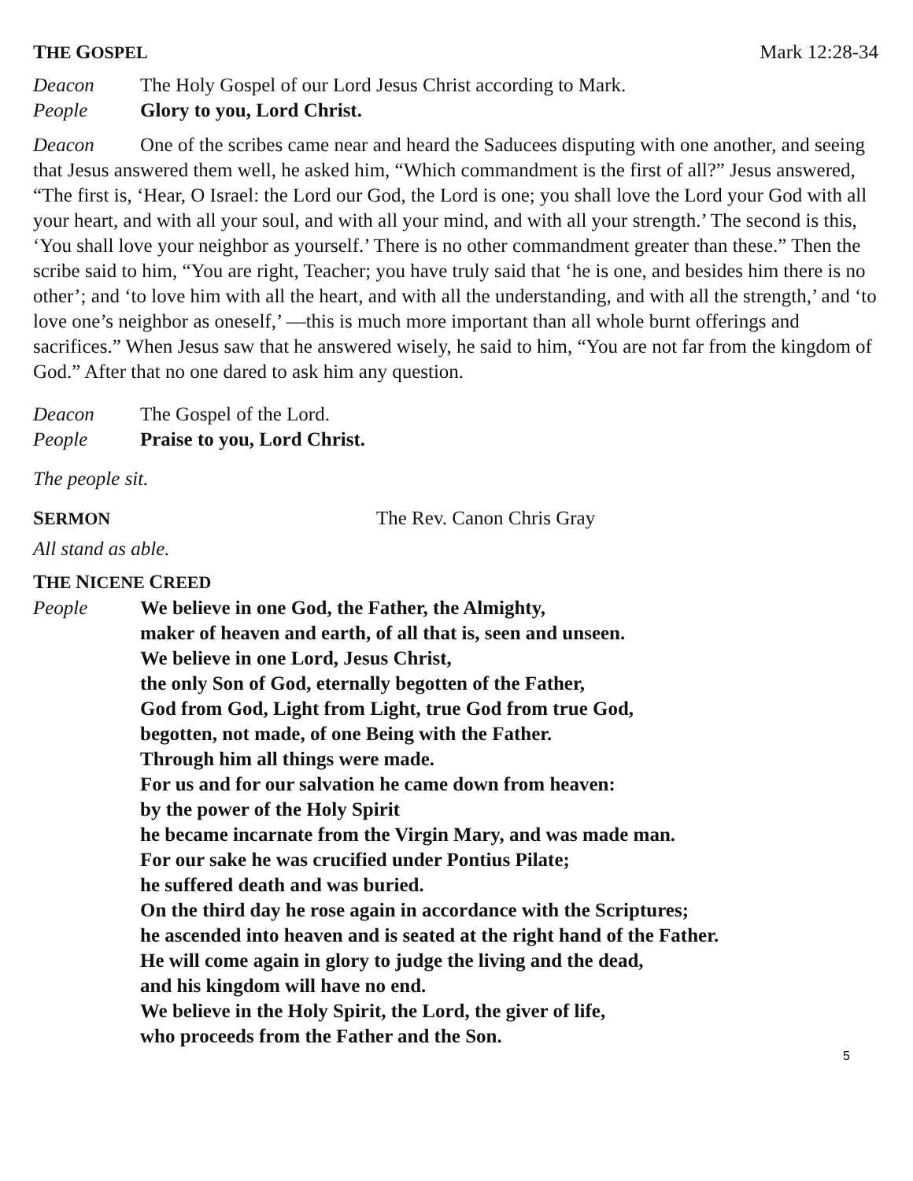THE GOSPEL Mark 12:28-34
Deacon The Holy Gospel of our Lord Jesus Christ according to Mark.
People Glory to you, Lord Christ.
Deacon One of the scribes came near and heard the Saducees disputing with one another, and seeing that Jesus answered them well, he asked him, “Which commandment is the first of all?” Jesus answered, “The first is, ‘Hear, O Israel: the Lord our God, the Lord is one; you shall love the Lord your God with all your heart, and with all your soul, and with all your mind, and with all your strength.’ The second is this, ‘You shall love your neighbor as yourself.’ There is no other commandment greater than these.” Then the scribe said to him, “You are right, Teacher; you have truly said that ‘he is one, and besides him there is no other’; and ‘to love him with all the heart, and with all the understanding, and with all the strength,’ and ‘to love one’s neighbor as oneself,’ —this is much more important than all whole burnt offerings and sacrifices.” When Jesus saw that he answered wisely, he said to him, “You are not far from the kingdom of God.” After that no one dared to ask him any question.
Deacon The Gospel of the Lord.
People Praise to you, Lord Christ.
The people sit.
SERMON The Rev. Canon Chris Gray
All stand as able.
THE NICENE CREED
People We believe in one God, the Father, the Almighty,
maker of heaven and earth, of all that is, seen and unseen.
We believe in one Lord, Jesus Christ,
the only Son of God, eternally begotten of the Father,
God from God, Light from Light, true God from true God,
begotten, not made, of one Being with the Father.
Through him all things were made.
For us and for our salvation he came down from heaven:
by the power of the Holy Spirit
he became incarnate from the Virgin Mary, and was made man.
For our sake he was crucified under Pontius Pilate;
he suffered death and was buried.
On the third day he rose again in accordance with the Scriptures;
he ascended into heaven and is seated at the right hand of the Father.
He will come again in glory to judge the living and the dead,
and his kingdom will have no end.
We believe in the Holy Spirit, the Lord, the giver of life,
who proceeds from the Father and the Son.
5